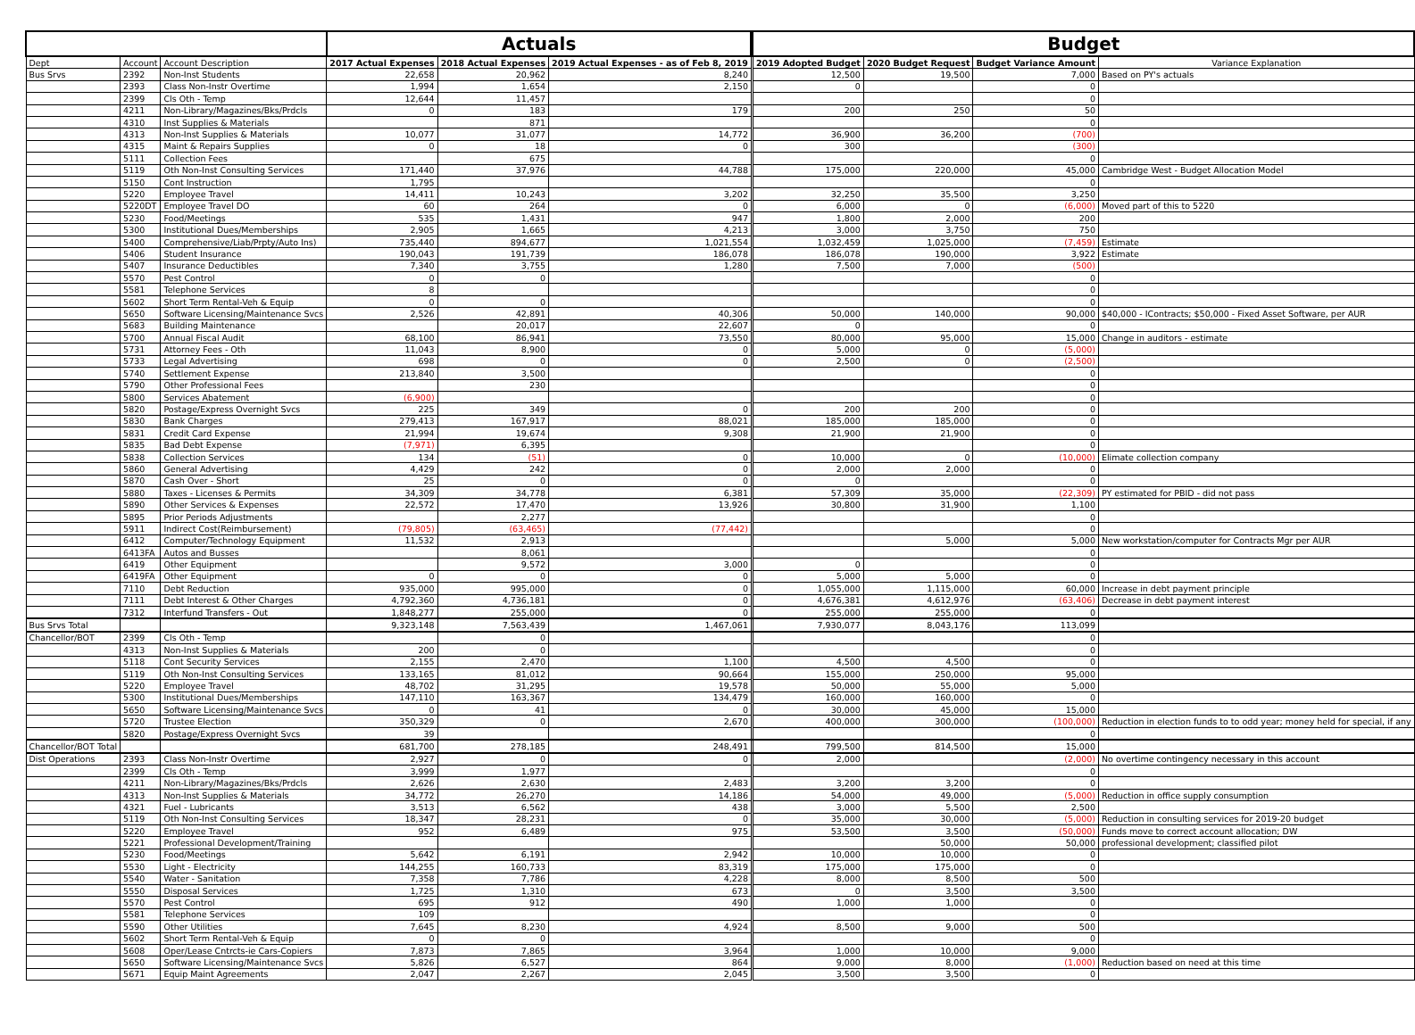| | | | Actuals | | | | Budget | | | |
| Dept | Account | Account Description | 2017 Actual Expenses | 2018 Actual Expenses | 2019 Actual Expenses - as of Feb 8, 2019 | | 2019 Adopted Budget | 2020 Budget Request | Budget Variance Amount | Variance Explanation |
| Bus Srvs | 2392 | Non-Inst Students | 22,658 | 20,962 | 8,240 | | 12,500 | 19,500 | 7,000 | Based on PY's actuals |
| | 2393 | Class Non-Instr Overtime | 1,994 | 1,654 | 2,150 | | 0 | | 0 | |
| | 2399 | Cls Oth - Temp | 12,644 | 11,457 | | | | | 0 | |
| | 4211 | Non-Library/Magazines/Bks/Prdcls | 0 | 183 | 179 | | 200 | 250 | 50 | |
| | 4310 | Inst Supplies & Materials | | 871 | | | | | 0 | |
| | 4313 | Non-Inst Supplies & Materials | 10,077 | 31,077 | 14,772 | | 36,900 | 36,200 | (700) | |
| | 4315 | Maint & Repairs Supplies | 0 | 18 | 0 | | 300 | | (300) | |
| | 5111 | Collection Fees | | 675 | | | | | 0 | |
| | 5119 | Oth Non-Inst Consulting Services | 171,440 | 37,976 | 44,788 | | 175,000 | 220,000 | 45,000 | Cambridge West - Budget Allocation Model |
| | 5150 | Cont Instruction | 1,795 | | | | | | 0 | |
| | 5220 | Employee Travel | 14,411 | 10,243 | 3,202 | | 32,250 | 35,500 | 3,250 | |
| | 5220DT | Employee Travel DO | 60 | 264 | 0 | | 6,000 | 0 | (6,000) | Moved part of this to 5220 |
| | 5230 | Food/Meetings | 535 | 1,431 | 947 | | 1,800 | 2,000 | 200 | |
| | 5300 | Institutional Dues/Memberships | 2,905 | 1,665 | 4,213 | | 3,000 | 3,750 | 750 | |
| | 5400 | Comprehensive/Liab/Prpty/Auto Ins) | 735,440 | 894,677 | 1,021,554 | | 1,032,459 | 1,025,000 | (7,459) | Estimate |
| | 5406 | Student Insurance | 190,043 | 191,739 | 186,078 | | 186,078 | 190,000 | 3,922 | Estimate |
| | 5407 | Insurance Deductibles | 7,340 | 3,755 | 1,280 | | 7,500 | 7,000 | (500) | |
| | 5570 | Pest Control | 0 | 0 | | | | | 0 | |
| | 5581 | Telephone Services | 8 | | | | | | 0 | |
| | 5602 | Short Term Rental-Veh & Equip | 0 | 0 | | | | | 0 | |
| | 5650 | Software Licensing/Maintenance Svcs | 2,526 | 42,891 | 40,306 | | 50,000 | 140,000 | 90,000 | $40,000 - IContracts; $50,000 - Fixed Asset Software, per AUR |
| | 5683 | Building Maintenance | | 20,017 | 22,607 | | 0 | | 0 | |
| | 5700 | Annual Fiscal Audit | 68,100 | 86,941 | 73,550 | | 80,000 | 95,000 | 15,000 | Change in auditors - estimate |
| | 5731 | Attorney Fees - Oth | 11,043 | 8,900 | 0 | | 5,000 | 0 | (5,000) | |
| | 5733 | Legal Advertising | 698 | 0 | 0 | | 2,500 | 0 | (2,500) | |
| | 5740 | Settlement Expense | 213,840 | 3,500 | | | | | 0 | |
| | 5790 | Other Professional Fees | | 230 | | | | | 0 | |
| | 5800 | Services Abatement | (6,900) | | | | | | 0 | |
| | 5820 | Postage/Express Overnight Svcs | 225 | 349 | 0 | | 200 | 200 | 0 | |
| | 5830 | Bank Charges | 279,413 | 167,917 | 88,021 | | 185,000 | 185,000 | 0 | |
| | 5831 | Credit Card Expense | 21,994 | 19,674 | 9,308 | | 21,900 | 21,900 | 0 | |
| | 5835 | Bad Debt Expense | (7,971) | 6,395 | | | | | 0 | |
| | 5838 | Collection Services | 134 | (51) | 0 | | 10,000 | 0 | (10,000) | Elimate collection company |
| | 5860 | General Advertising | 4,429 | 242 | 0 | | 2,000 | 2,000 | 0 | |
| | 5870 | Cash Over - Short | 25 | 0 | 0 | | 0 | | 0 | |
| | 5880 | Taxes - Licenses & Permits | 34,309 | 34,778 | 6,381 | | 57,309 | 35,000 | (22,309) | PY estimated for PBID - did not pass |
| | 5890 | Other Services & Expenses | 22,572 | 17,470 | 13,926 | | 30,800 | 31,900 | 1,100 | |
| | 5895 | Prior Periods Adjustments | | 2,277 | | | | | 0 | |
| | 5911 | Indirect Cost(Reimbursement) | (79,805) | (63,465) | (77,442) | | | | 0 | |
| | 6412 | Computer/Technology Equipment | 11,532 | 2,913 | | | | 5,000 | 5,000 | New workstation/computer for Contracts Mgr per AUR |
| | 6413FA | Autos and Busses | | 8,061 | | | | | 0 | |
| | 6419 | Other Equipment | | 9,572 | 3,000 | | 0 | | 0 | |
| | 6419FA | Other Equipment | 0 | 0 | 0 | | 5,000 | 5,000 | 0 | |
| | 7110 | Debt Reduction | 935,000 | 995,000 | 0 | | 1,055,000 | 1,115,000 | 60,000 | Increase in debt payment principle |
| | 7111 | Debt Interest & Other Charges | 4,792,360 | 4,736,181 | 0 | | 4,676,381 | 4,612,976 | (63,406) | Decrease in debt payment interest |
| | 7312 | Interfund Transfers - Out | 1,848,277 | 255,000 | 0 | | 255,000 | 255,000 | 0 | |
| Bus Srvs Total | | | 9,323,148 | 7,563,439 | 1,467,061 | | 7,930,077 | 8,043,176 | 113,099 | |
| Chancellor/BOT | 2399 | Cls Oth - Temp | | 0 | | | | | 0 | |
| | 4313 | Non-Inst Supplies & Materials | 200 | 0 | | | | | 0 | |
| | 5118 | Cont Security Services | 2,155 | 2,470 | 1,100 | | 4,500 | 4,500 | 0 | |
| | 5119 | Oth Non-Inst Consulting Services | 133,165 | 81,012 | 90,664 | | 155,000 | 250,000 | 95,000 | |
| | 5220 | Employee Travel | 48,702 | 31,295 | 19,578 | | 50,000 | 55,000 | 5,000 | |
| | 5300 | Institutional Dues/Memberships | 147,110 | 163,367 | 134,479 | | 160,000 | 160,000 | 0 | |
| | 5650 | Software Licensing/Maintenance Svcs | 0 | 41 | 0 | | 30,000 | 45,000 | 15,000 | |
| | 5720 | Trustee Election | 350,329 | 0 | 2,670 | | 400,000 | 300,000 | (100,000) | Reduction in election funds to to odd year; money held for special, if any |
| | 5820 | Postage/Express Overnight Svcs | 39 | | | | | | 0 | |
| Chancellor/BOT Total | | | 681,700 | 278,185 | 248,491 | | 799,500 | 814,500 | 15,000 | |
| Dist Operations | 2393 | Class Non-Instr Overtime | 2,927 | 0 | 0 | | 2,000 | | (2,000) | No overtime contingency necessary in this account |
| | 2399 | Cls Oth - Temp | 3,999 | 1,977 | | | | | 0 | |
| | 4211 | Non-Library/Magazines/Bks/Prdcls | 2,626 | 2,630 | 2,483 | | 3,200 | 3,200 | 0 | |
| | 4313 | Non-Inst Supplies & Materials | 34,772 | 26,270 | 14,186 | | 54,000 | 49,000 | (5,000) | Reduction in office supply consumption |
| | 4321 | Fuel - Lubricants | 3,513 | 6,562 | 438 | | 3,000 | 5,500 | 2,500 | |
| | 5119 | Oth Non-Inst Consulting Services | 18,347 | 28,231 | 0 | | 35,000 | 30,000 | (5,000) | Reduction in consulting services for 2019-20 budget |
| | 5220 | Employee Travel | 952 | 6,489 | 975 | | 53,500 | 3,500 | (50,000) | Funds move to correct account allocation; DW |
| | 5221 | Professional Development/Training | | | | | | 50,000 | 50,000 | professional development; classified pilot |
| | 5230 | Food/Meetings | 5,642 | 6,191 | 2,942 | | 10,000 | 10,000 | 0 | |
| | 5530 | Light - Electricity | 144,255 | 160,733 | 83,319 | | 175,000 | 175,000 | 0 | |
| | 5540 | Water - Sanitation | 7,358 | 7,786 | 4,228 | | 8,000 | 8,500 | 500 | |
| | 5550 | Disposal Services | 1,725 | 1,310 | 673 | | 0 | 3,500 | 3,500 | |
| | 5570 | Pest Control | 695 | 912 | 490 | | 1,000 | 1,000 | 0 | |
| | 5581 | Telephone Services | 109 | | | | | | 0 | |
| | 5590 | Other Utilities | 7,645 | 8,230 | 4,924 | | 8,500 | 9,000 | 500 | |
| | 5602 | Short Term Rental-Veh & Equip | 0 | 0 | | | | | 0 | |
| | 5608 | Oper/Lease Cntrcts-ie Cars-Copiers | 7,873 | 7,865 | 3,964 | | 1,000 | 10,000 | 9,000 | |
| | 5650 | Software Licensing/Maintenance Svcs | 5,826 | 6,527 | 864 | | 9,000 | 8,000 | (1,000) | Reduction based on need at this time |
| | 5671 | Equip Maint Agreements | 2,047 | 2,267 | 2,045 | | 3,500 | 3,500 | 0 | |